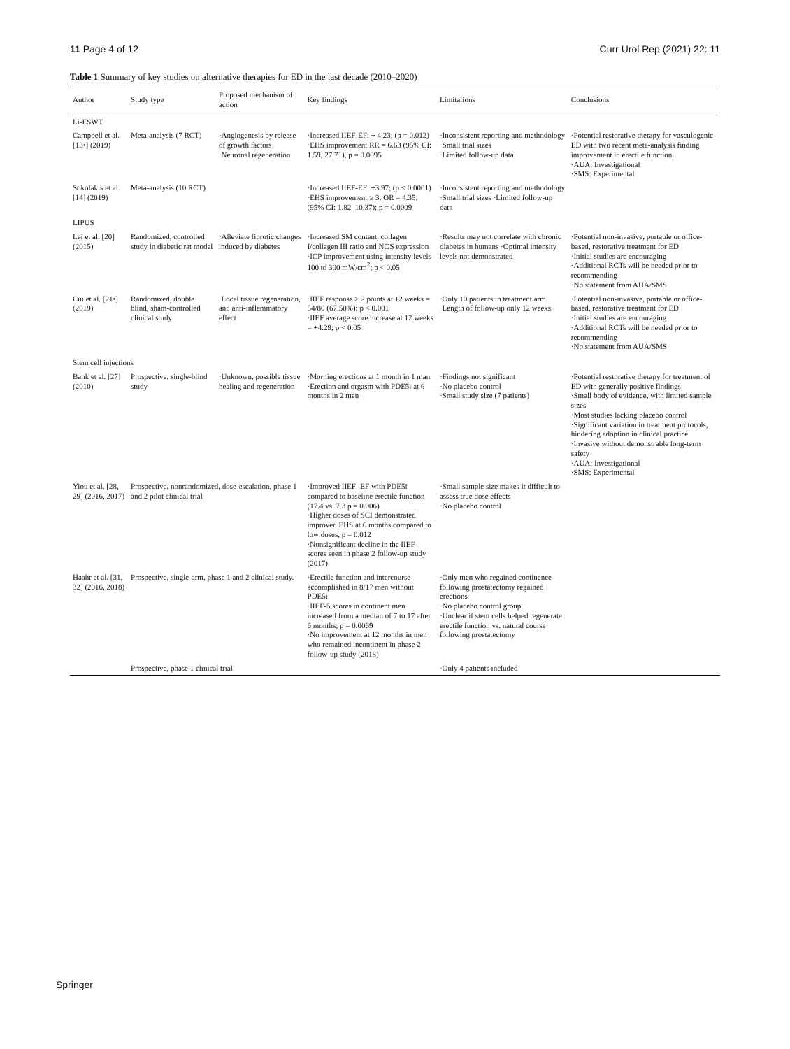11 Page 4 of 12 Curr Urol Rep (2021) 22: 11
Table 1 Summary of key studies on alternative therapies for ED in the last decade (2010–2020)
| Author | Study type | Proposed mechanism of action | Key findings | Limitations | Conclusions |
| --- | --- | --- | --- | --- | --- |
| Li-ESWT | | | | | |
| Campbell et al. [13•] (2019) | Meta-analysis (7 RCT) | ·Angiogenesis by release of growth factors ·Neuronal regeneration | ·Increased IIEF-EF: + 4.23; (p = 0.012) ·EHS improvement RR = 6.63 (95% CI: 1.59, 27.71), p = 0.0095 | ·Inconsistent reporting and methodology ·Small trial sizes ·Limited follow-up data | ·Potential restorative therapy for vasculogenic ED with two recent meta-analysis finding improvement in erectile function. ·AUA: Investigational ·SMS: Experimental |
| Sokolakis et al. [14] (2019) | Meta-analysis (10 RCT) | | ·Increased IIEF-EF: +3.97; (p < 0.0001) ·EHS improvement ≥ 3: OR = 4.35; (95% CI: 1.82–10.37); p = 0.0009 | ·Inconsistent reporting and methodology ·Small trial sizes ·Limited follow-up data | |
| LIPUS | | | | | |
| Lei et al. [20] (2015) | Randomized, controlled study in diabetic rat model | ·Alleviate fibrotic changes induced by diabetes | ·Increased SM content, collagen I/collagen III ratio and NOS expression ·ICP improvement using intensity levels 100 to 300 mW/cm<sup>2</sup>; p < 0.05 | ·Results may not correlate with chronic diabetes in humans ·Optimal intensity levels not demonstrated | ·Potential non-invasive, portable or office-based, restorative treatment for ED ·Initial studies are encouraging ·Additional RCTs will be needed prior to recommending ·No statement from AUA/SMS |
| Cui et al. [21•] (2019) | Randomized, double blind, sham-controlled clinical study | ·Local tissue regeneration, and anti-inflammatory effect | ·IIEF response ≥ 2 points at 12 weeks = 54/80 (67.50%); p < 0.001 ·IIEF average score increase at 12 weeks = +4.29; p < 0.05 | ·Only 10 patients in treatment arm ·Length of follow-up only 12 weeks | ·Potential non-invasive, portable or office-based, restorative treatment for ED ·Initial studies are encouraging ·Additional RCTs will be needed prior to recommending ·No statement from AUA/SMS |
| Stem cell injections | | | | | |
| Bahk et al. [27] (2010) | Prospective, single-blind study | ·Unknown, possible tissue healing and regeneration | ·Morning erections at 1 month in 1 man ·Erection and orgasm with PDE5i at 6 months in 2 men | ·Findings not significant ·No placebo control ·Small study size (7 patients) | ·Potential restorative therapy for treatment of ED with generally positive findings ·Small body of evidence, with limited sample sizes ·Most studies lacking placebo control ·Significant variation in treatment protocols, hindering adoption in clinical practice ·Invasive without demonstrable long-term safety ·AUA: Investigational ·SMS: Experimental |
| Yiou et al. [28, 29] (2016, 2017) | Prospective, nonrandomized, dose-escalation, phase 1 and 2 pilot clinical trial | | ·Improved IIEF- EF with PDE5i compared to baseline erectile function (17.4 vs. 7.3 p = 0.006) ·Higher doses of SCI demonstrated improved EHS at 6 months compared to low doses, p = 0.012 ·Nonsignificant decline in the IIEF-scores seen in phase 2 follow-up study (2017) | ·Small sample size makes it difficult to assess true dose effects ·No placebo control | |
| Haahr et al. [31, 32] (2016, 2018) | Prospective, single-arm, phase 1 and 2 clinical study. | | ·Erectile function and intercourse accomplished in 8/17 men without PDE5i ·IIEF-5 scores in continent men increased from a median of 7 to 17 after 6 months; p = 0.0069 ·No improvement at 12 months in men who remained incontinent in phase 2 follow-up study (2018) | ·Only men who regained continence following prostatectomy regained erections ·No placebo control group, ·Unclear if stem cells helped regenerate erectile function vs. natural course following prostatectomy | |
| | Prospective, phase 1 clinical trial | | | ·Only 4 patients included | |
Springer